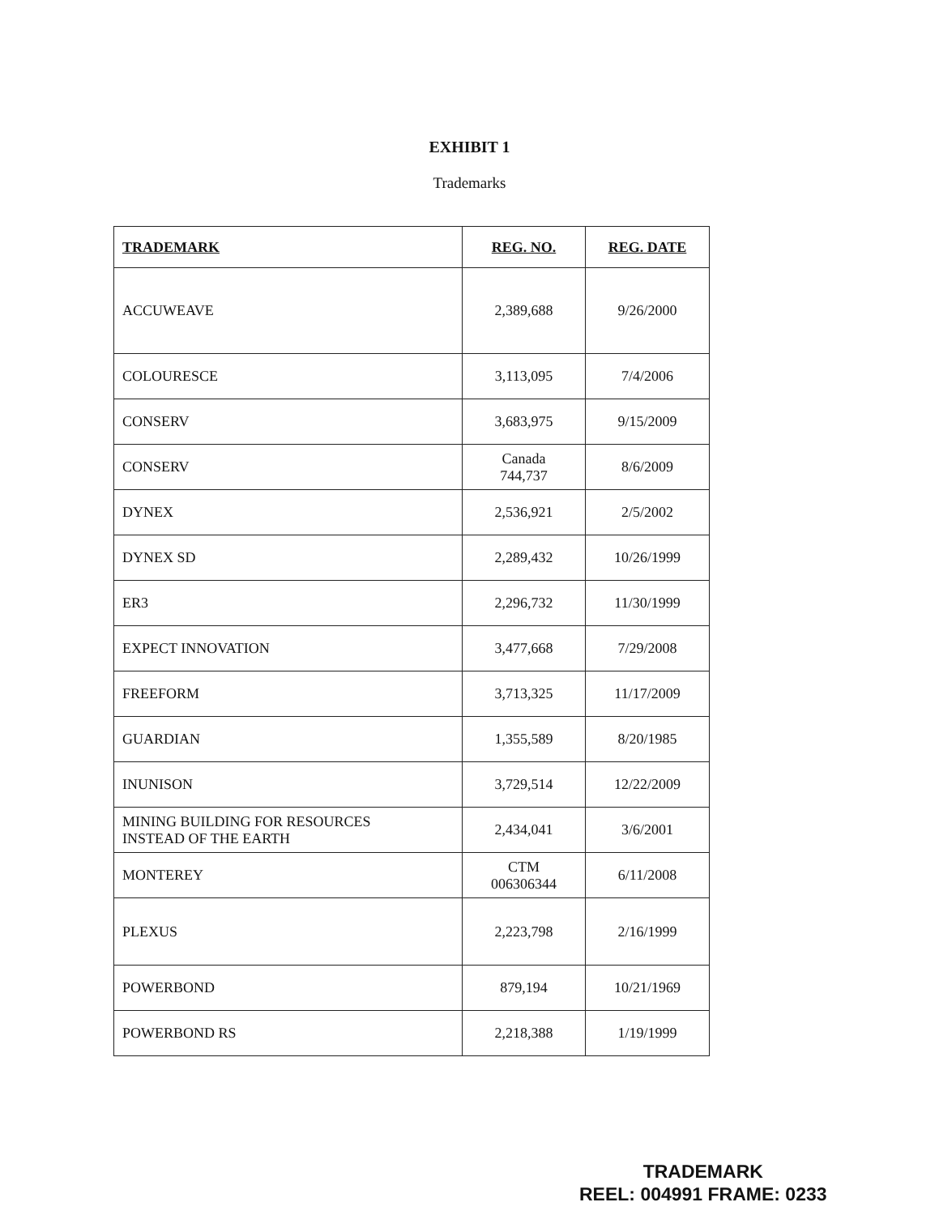EXHIBIT 1
Trademarks
| TRADEMARK | REG. NO. | REG. DATE |
| --- | --- | --- |
| ACCUWEAVE | 2,389,688 | 9/26/2000 |
| COLOURESCE | 3,113,095 | 7/4/2006 |
| CONSERV | 3,683,975 | 9/15/2009 |
| CONSERV | Canada 744,737 | 8/6/2009 |
| DYNEX | 2,536,921 | 2/5/2002 |
| DYNEX SD | 2,289,432 | 10/26/1999 |
| ER3 | 2,296,732 | 11/30/1999 |
| EXPECT INNOVATION | 3,477,668 | 7/29/2008 |
| FREEFORM | 3,713,325 | 11/17/2009 |
| GUARDIAN | 1,355,589 | 8/20/1985 |
| INUNISON | 3,729,514 | 12/22/2009 |
| MINING BUILDING FOR RESOURCES INSTEAD OF THE EARTH | 2,434,041 | 3/6/2001 |
| MONTEREY | CTM 006306344 | 6/11/2008 |
| PLEXUS | 2,223,798 | 2/16/1999 |
| POWERBOND | 879,194 | 10/21/1969 |
| POWERBOND RS | 2,218,388 | 1/19/1999 |
TRADEMARK
REEL: 004991 FRAME: 0233